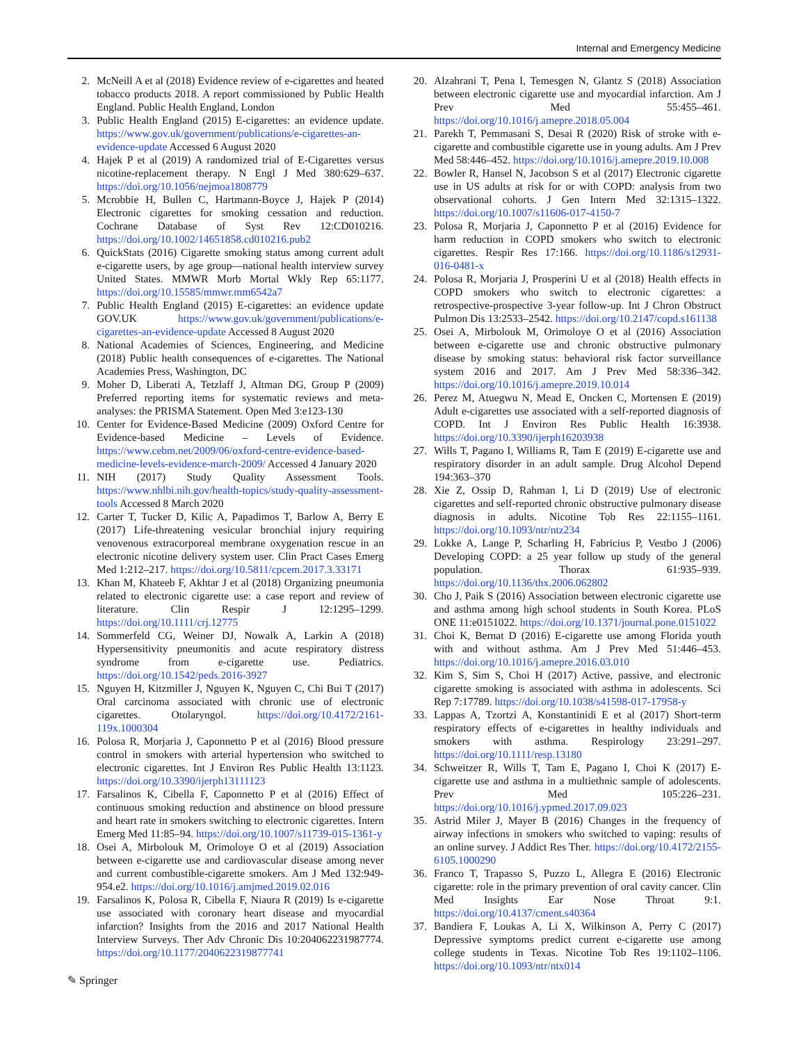Internal and Emergency Medicine
2. McNeill A et al (2018) Evidence review of e-cigarettes and heated tobacco products 2018. A report commissioned by Public Health England. Public Health England, London
3. Public Health England (2015) E-cigarettes: an evidence update. https://www.gov.uk/government/publications/e-cigarettes-an-evidence-update Accessed 6 August 2020
4. Hajek P et al (2019) A randomized trial of E-Cigarettes versus nicotine-replacement therapy. N Engl J Med 380:629–637. https://doi.org/10.1056/nejmoa1808779
5. Mcrobbie H, Bullen C, Hartmann-Boyce J, Hajek P (2014) Electronic cigarettes for smoking cessation and reduction. Cochrane Database of Syst Rev 12:CD010216. https://doi.org/10.1002/14651858.cd010216.pub2
6. QuickStats (2016) Cigarette smoking status among current adult e-cigarette users, by age group—national health interview survey United States. MMWR Morb Mortal Wkly Rep 65:1177. https://doi.org/10.15585/mmwr.mm6542a7
7. Public Health England (2015) E-cigarettes: an evidence update GOV.UK https://www.gov.uk/government/publications/e-cigarettes-an-evidence-update Accessed 8 August 2020
8. National Academies of Sciences, Engineering, and Medicine (2018) Public health consequences of e-cigarettes. The National Academies Press, Washington, DC
9. Moher D, Liberati A, Tetzlaff J, Altman DG, Group P (2009) Preferred reporting items for systematic reviews and meta-analyses: the PRISMA Statement. Open Med 3:e123-130
10. Center for Evidence-Based Medicine (2009) Oxford Centre for Evidence-based Medicine – Levels of Evidence. https://www.cebm.net/2009/06/oxford-centre-evidence-based-medicine-levels-evidence-march-2009/ Accessed 4 January 2020
11. NIH (2017) Study Quality Assessment Tools. https://www.nhlbi.nih.gov/health-topics/study-quality-assessment-tools Accessed 8 March 2020
12. Carter T, Tucker D, Kilic A, Papadimos T, Barlow A, Berry E (2017) Life-threatening vesicular bronchial injury requiring venovenous extracorporeal membrane oxygenation rescue in an electronic nicotine delivery system user. Clin Pract Cases Emerg Med 1:212–217. https://doi.org/10.5811/cpcem.2017.3.33171
13. Khan M, Khateeb F, Akhtar J et al (2018) Organizing pneumonia related to electronic cigarette use: a case report and review of literature. Clin Respir J 12:1295–1299. https://doi.org/10.1111/crj.12775
14. Sommerfeld CG, Weiner DJ, Nowalk A, Larkin A (2018) Hypersensitivity pneumonitis and acute respiratory distress syndrome from e-cigarette use. Pediatrics. https://doi.org/10.1542/peds.2016-3927
15. Nguyen H, Kitzmiller J, Nguyen K, Nguyen C, Chi Bui T (2017) Oral carcinoma associated with chronic use of electronic cigarettes. Otolaryngol. https://doi.org/10.4172/2161-119x.1000304
16. Polosa R, Morjaria J, Caponnetto P et al (2016) Blood pressure control in smokers with arterial hypertension who switched to electronic cigarettes. Int J Environ Res Public Health 13:1123. https://doi.org/10.3390/ijerph13111123
17. Farsalinos K, Cibella F, Caponnetto P et al (2016) Effect of continuous smoking reduction and abstinence on blood pressure and heart rate in smokers switching to electronic cigarettes. Intern Emerg Med 11:85–94. https://doi.org/10.1007/s11739-015-1361-y
18. Osei A, Mirbolouk M, Orimoloye O et al (2019) Association between e-cigarette use and cardiovascular disease among never and current combustible-cigarette smokers. Am J Med 132:949-954.e2. https://doi.org/10.1016/j.amjmed.2019.02.016
19. Farsalinos K, Polosa R, Cibella F, Niaura R (2019) Is e-cigarette use associated with coronary heart disease and myocardial infarction? Insights from the 2016 and 2017 National Health Interview Surveys. Ther Adv Chronic Dis 10:204062231987774. https://doi.org/10.1177/2040622319877741
20. Alzahrani T, Pena I, Temesgen N, Glantz S (2018) Association between electronic cigarette use and myocardial infarction. Am J Prev Med 55:455–461. https://doi.org/10.1016/j.amepre.2018.05.004
21. Parekh T, Pemmasani S, Desai R (2020) Risk of stroke with e-cigarette and combustible cigarette use in young adults. Am J Prev Med 58:446–452. https://doi.org/10.1016/j.amepre.2019.10.008
22. Bowler R, Hansel N, Jacobson S et al (2017) Electronic cigarette use in US adults at risk for or with COPD: analysis from two observational cohorts. J Gen Intern Med 32:1315–1322. https://doi.org/10.1007/s11606-017-4150-7
23. Polosa R, Morjaria J, Caponnetto P et al (2016) Evidence for harm reduction in COPD smokers who switch to electronic cigarettes. Respir Res 17:166. https://doi.org/10.1186/s12931-016-0481-x
24. Polosa R, Morjaria J, Prosperini U et al (2018) Health effects in COPD smokers who switch to electronic cigarettes: a retrospective-prospective 3-year follow-up. Int J Chron Obstruct Pulmon Dis 13:2533–2542. https://doi.org/10.2147/copd.s161138
25. Osei A, Mirbolouk M, Orimoloye O et al (2016) Association between e-cigarette use and chronic obstructive pulmonary disease by smoking status: behavioral risk factor surveillance system 2016 and 2017. Am J Prev Med 58:336–342. https://doi.org/10.1016/j.amepre.2019.10.014
26. Perez M, Atuegwu N, Mead E, Oncken C, Mortensen E (2019) Adult e-cigarettes use associated with a self-reported diagnosis of COPD. Int J Environ Res Public Health 16:3938. https://doi.org/10.3390/ijerph16203938
27. Wills T, Pagano I, Williams R, Tam E (2019) E-cigarette use and respiratory disorder in an adult sample. Drug Alcohol Depend 194:363–370
28. Xie Z, Ossip D, Rahman I, Li D (2019) Use of electronic cigarettes and self-reported chronic obstructive pulmonary disease diagnosis in adults. Nicotine Tob Res 22:1155–1161. https://doi.org/10.1093/ntr/ntz234
29. Lokke A, Lange P, Scharling H, Fabricius P, Vestbo J (2006) Developing COPD: a 25 year follow up study of the general population. Thorax 61:935–939. https://doi.org/10.1136/thx.2006.062802
30. Cho J, Paik S (2016) Association between electronic cigarette use and asthma among high school students in South Korea. PLoS ONE 11:e0151022. https://doi.org/10.1371/journal.pone.0151022
31. Choi K, Bernat D (2016) E-cigarette use among Florida youth with and without asthma. Am J Prev Med 51:446–453. https://doi.org/10.1016/j.amepre.2016.03.010
32. Kim S, Sim S, Choi H (2017) Active, passive, and electronic cigarette smoking is associated with asthma in adolescents. Sci Rep 7:17789. https://doi.org/10.1038/s41598-017-17958-y
33. Lappas A, Tzortzi A, Konstantinidi E et al (2017) Short-term respiratory effects of e-cigarettes in healthy individuals and smokers with asthma. Respirology 23:291–297. https://doi.org/10.1111/resp.13180
34. Schweitzer R, Wills T, Tam E, Pagano I, Choi K (2017) E-cigarette use and asthma in a multiethnic sample of adolescents. Prev Med 105:226–231. https://doi.org/10.1016/j.ypmed.2017.09.023
35. Astrid Miler J, Mayer B (2016) Changes in the frequency of airway infections in smokers who switched to vaping: results of an online survey. J Addict Res Ther. https://doi.org/10.4172/2155-6105.1000290
36. Franco T, Trapasso S, Puzzo L, Allegra E (2016) Electronic cigarette: role in the primary prevention of oral cavity cancer. Clin Med Insights Ear Nose Throat 9:1. https://doi.org/10.4137/cment.s40364
37. Bandiera F, Loukas A, Li X, Wilkinson A, Perry C (2017) Depressive symptoms predict current e-cigarette use among college students in Texas. Nicotine Tob Res 19:1102–1106. https://doi.org/10.1093/ntr/ntx014
✎ Springer